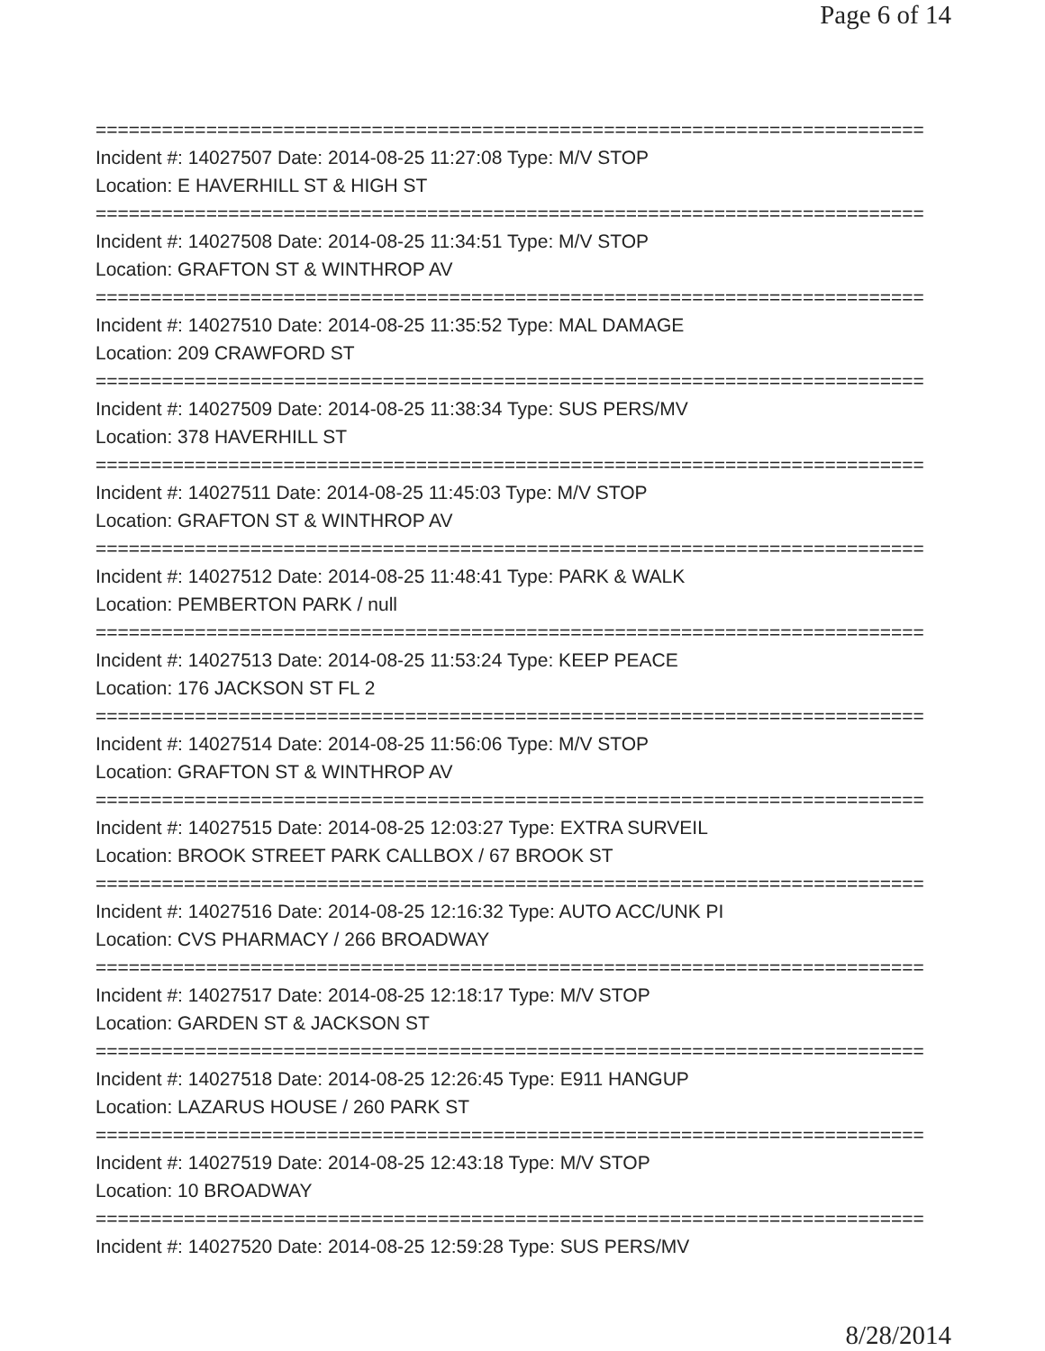Page 6 of 14
===========================================================================
Incident #: 14027507 Date: 2014-08-25 11:27:08 Type: M/V STOP
Location: E HAVERHILL ST & HIGH ST
===========================================================================
Incident #: 14027508 Date: 2014-08-25 11:34:51 Type: M/V STOP
Location: GRAFTON ST & WINTHROP AV
===========================================================================
Incident #: 14027510 Date: 2014-08-25 11:35:52 Type: MAL DAMAGE
Location: 209 CRAWFORD ST
===========================================================================
Incident #: 14027509 Date: 2014-08-25 11:38:34 Type: SUS PERS/MV
Location: 378 HAVERHILL ST
===========================================================================
Incident #: 14027511 Date: 2014-08-25 11:45:03 Type: M/V STOP
Location: GRAFTON ST & WINTHROP AV
===========================================================================
Incident #: 14027512 Date: 2014-08-25 11:48:41 Type: PARK & WALK
Location: PEMBERTON PARK / null
===========================================================================
Incident #: 14027513 Date: 2014-08-25 11:53:24 Type: KEEP PEACE
Location: 176 JACKSON ST FL 2
===========================================================================
Incident #: 14027514 Date: 2014-08-25 11:56:06 Type: M/V STOP
Location: GRAFTON ST & WINTHROP AV
===========================================================================
Incident #: 14027515 Date: 2014-08-25 12:03:27 Type: EXTRA SURVEIL
Location: BROOK STREET PARK CALLBOX / 67 BROOK ST
===========================================================================
Incident #: 14027516 Date: 2014-08-25 12:16:32 Type: AUTO ACC/UNK PI
Location: CVS PHARMACY / 266 BROADWAY
===========================================================================
Incident #: 14027517 Date: 2014-08-25 12:18:17 Type: M/V STOP
Location: GARDEN ST & JACKSON ST
===========================================================================
Incident #: 14027518 Date: 2014-08-25 12:26:45 Type: E911 HANGUP
Location: LAZARUS HOUSE / 260 PARK ST
===========================================================================
Incident #: 14027519 Date: 2014-08-25 12:43:18 Type: M/V STOP
Location: 10 BROADWAY
===========================================================================
Incident #: 14027520 Date: 2014-08-25 12:59:28 Type: SUS PERS/MV
8/28/2014